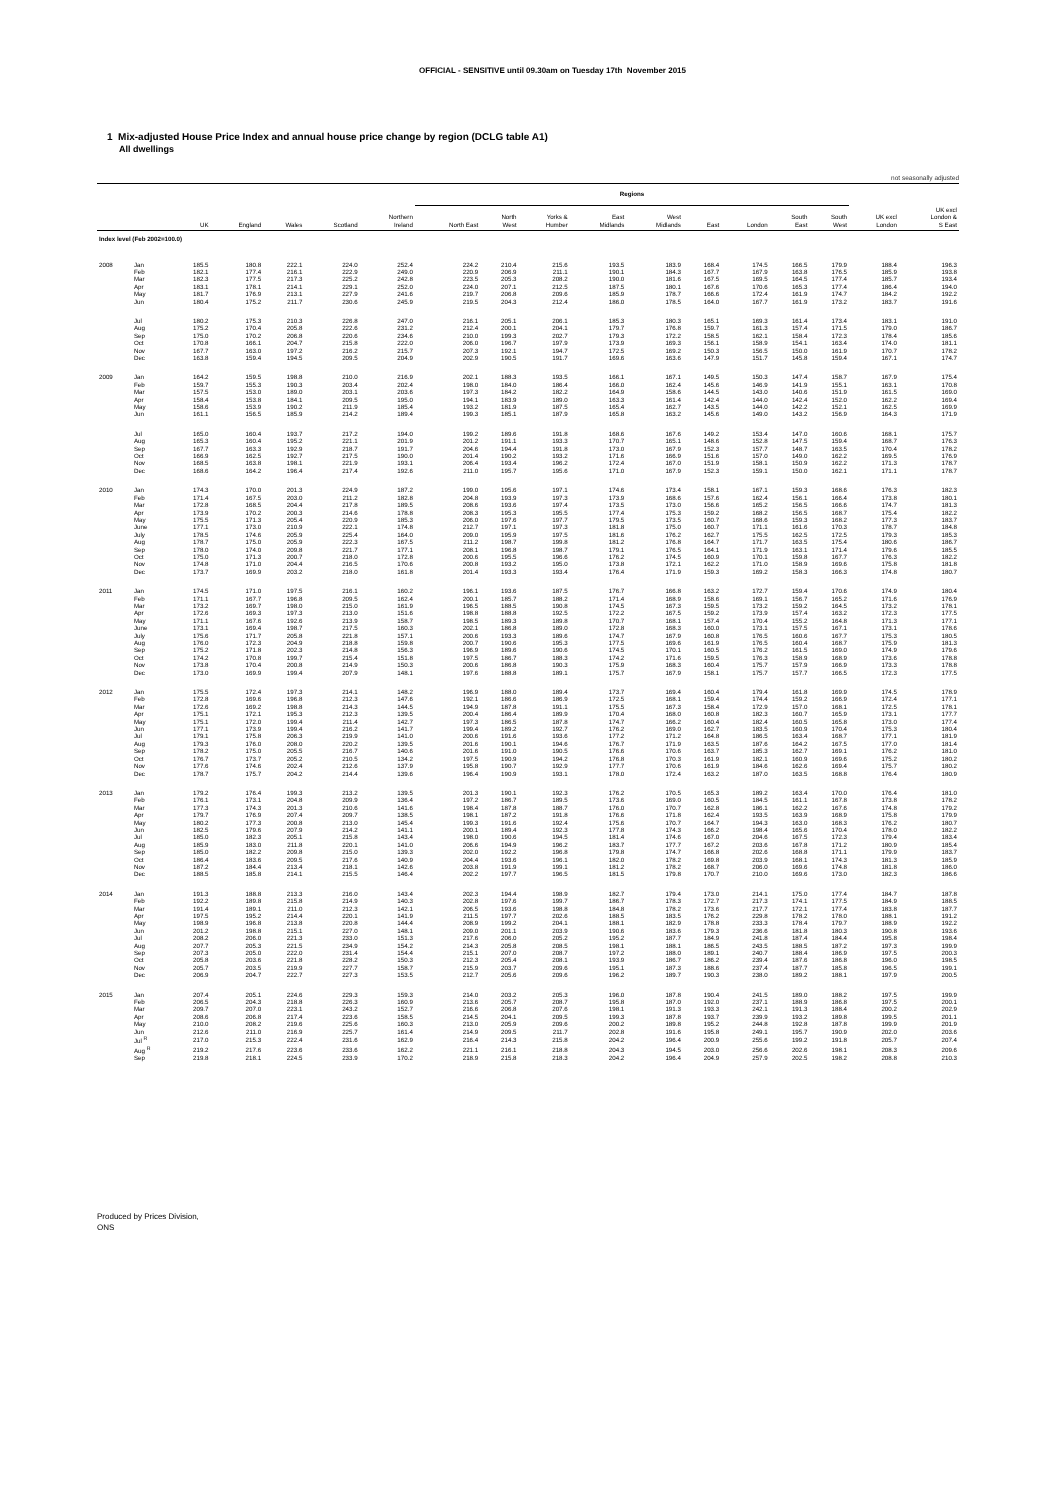OFFICIAL - SENSITIVE until 09.30am on Tuesday 17th November 2015
1 Mix-adjusted House Price Index and annual house price change by region (DCLG table A1)
All dwellings
not seasonally adjusted
| | | | | | | | Regions | | | | | | | | | | |
| --- | --- | --- | --- | --- | --- | --- | --- | --- | --- | --- | --- | --- | --- | --- | --- | --- | --- |
| | | UK | England | Wales | Scotland | Northern Ireland | North East | North West | Yorks & Humber | East Midlands | West Midlands | East | London | South East | South West | UK excl London | UK excl London & S East |
| Index level (Feb 2002=100.0) | | | | | | | | | | | | | | | | | |
| 2008 | Jan | 185.5 | 180.8 | 222.1 | 224.0 | 252.4 | 224.2 | 210.4 | 215.6 | 193.5 | 183.9 | 168.4 | 174.5 | 166.5 | 179.9 | 188.4 | 196.3 |
| | Feb | 182.1 | 177.4 | 216.1 | 222.9 | 249.0 | 220.9 | 206.9 | 211.1 | 190.1 | 184.3 | 167.7 | 167.9 | 163.8 | 176.5 | 185.9 | 193.8 |
| | Mar | 182.3 | 177.5 | 217.3 | 225.2 | 242.8 | 223.5 | 205.3 | 208.2 | 190.0 | 181.6 | 167.5 | 169.5 | 164.5 | 177.4 | 185.7 | 193.4 |
| | Apr | 183.1 | 178.1 | 214.1 | 229.1 | 252.0 | 224.0 | 207.1 | 212.5 | 187.5 | 180.1 | 167.6 | 170.6 | 165.3 | 177.4 | 186.4 | 194.0 |
| | May | 181.7 | 176.9 | 213.1 | 227.9 | 241.6 | 219.7 | 206.8 | 209.6 | 185.9 | 178.7 | 166.6 | 172.4 | 161.9 | 174.7 | 184.2 | 192.2 |
| | Jun | 180.4 | 175.2 | 211.7 | 230.6 | 245.9 | 219.5 | 204.3 | 212.4 | 186.0 | 178.5 | 164.0 | 167.7 | 161.9 | 173.2 | 183.7 | 191.6 |
| | Jul | 180.2 | 175.3 | 210.3 | 226.8 | 247.0 | 216.1 | 205.1 | 206.1 | 185.3 | 180.3 | 165.1 | 169.3 | 161.4 | 173.4 | 183.1 | 191.0 |
| | Aug | 175.2 | 170.4 | 205.8 | 222.6 | 231.2 | 212.4 | 200.1 | 204.1 | 179.7 | 176.8 | 159.7 | 161.3 | 157.4 | 171.5 | 179.0 | 186.7 |
| | Sep | 175.0 | 170.2 | 206.8 | 220.6 | 234.6 | 210.0 | 199.3 | 202.7 | 179.3 | 172.2 | 158.5 | 162.1 | 158.4 | 172.3 | 178.4 | 185.6 |
| | Oct | 170.8 | 166.1 | 204.7 | 215.8 | 222.0 | 206.0 | 196.7 | 197.9 | 173.9 | 169.3 | 156.1 | 158.9 | 154.1 | 163.4 | 174.0 | 181.1 |
| | Nov | 167.7 | 163.0 | 197.2 | 216.2 | 215.7 | 207.3 | 192.1 | 194.7 | 172.5 | 169.2 | 150.3 | 156.5 | 150.0 | 161.9 | 170.7 | 178.2 |
| | Dec | 163.8 | 159.4 | 194.5 | 209.5 | 204.9 | 202.9 | 190.5 | 191.7 | 169.6 | 163.6 | 147.9 | 151.7 | 145.8 | 159.4 | 167.1 | 174.7 |
| 2009 | Jan | 164.2 | 159.5 | 198.8 | 210.0 | 216.9 | 202.1 | 188.3 | 193.5 | 166.1 | 167.1 | 149.5 | 150.3 | 147.4 | 158.7 | 167.9 | 175.4 |
| | Feb | 159.7 | 155.3 | 190.3 | 203.4 | 202.4 | 198.0 | 184.0 | 186.4 | 166.0 | 162.4 | 145.6 | 146.9 | 141.9 | 155.1 | 163.1 | 170.8 |
| | Mar | 157.5 | 153.0 | 189.0 | 203.1 | 203.6 | 197.3 | 184.2 | 182.2 | 164.9 | 158.6 | 144.5 | 143.0 | 140.6 | 151.9 | 161.5 | 169.0 |
| | Apr | 158.4 | 153.8 | 184.1 | 209.5 | 195.0 | 194.1 | 183.9 | 189.0 | 163.3 | 161.4 | 142.4 | 144.0 | 142.4 | 152.0 | 162.2 | 169.4 |
| | May | 158.6 | 153.9 | 190.2 | 211.9 | 185.4 | 193.2 | 181.9 | 187.5 | 165.4 | 162.7 | 143.5 | 144.0 | 142.2 | 152.1 | 162.5 | 169.9 |
| | Jun | 161.1 | 156.5 | 185.9 | 214.2 | 189.4 | 199.3 | 185.1 | 187.9 | 165.8 | 163.2 | 145.6 | 149.0 | 143.2 | 156.9 | 164.3 | 171.9 |
| | Jul | 165.0 | 160.4 | 193.7 | 217.2 | 194.0 | 199.2 | 189.6 | 191.8 | 168.6 | 167.6 | 149.2 | 153.4 | 147.0 | 160.6 | 168.1 | 175.7 |
| | Aug | 165.3 | 160.4 | 195.2 | 221.1 | 201.9 | 201.2 | 191.1 | 193.3 | 170.7 | 165.1 | 148.6 | 152.8 | 147.5 | 159.4 | 168.7 | 176.3 |
| | Sep | 167.7 | 163.3 | 192.9 | 218.7 | 191.7 | 204.6 | 194.4 | 191.8 | 173.0 | 167.9 | 152.3 | 157.7 | 148.7 | 163.5 | 170.4 | 178.2 |
| | Oct | 166.9 | 162.5 | 192.7 | 217.5 | 190.0 | 201.4 | 190.2 | 193.2 | 171.6 | 166.9 | 151.6 | 157.0 | 149.0 | 162.2 | 169.5 | 176.9 |
| | Nov | 168.5 | 163.8 | 198.1 | 221.9 | 193.1 | 206.4 | 193.4 | 196.2 | 172.4 | 167.0 | 151.9 | 158.1 | 150.9 | 162.2 | 171.3 | 178.7 |
| | Dec | 168.6 | 164.2 | 196.4 | 217.4 | 192.6 | 211.0 | 195.7 | 195.6 | 171.0 | 167.9 | 152.3 | 159.1 | 150.0 | 162.1 | 171.1 | 178.7 |
| 2010 | Jan | 174.3 | 170.0 | 201.3 | 224.9 | 187.2 | 199.0 | 195.6 | 197.1 | 174.6 | 173.4 | 158.1 | 167.1 | 159.3 | 168.6 | 176.3 | 182.3 |
| | Feb | 171.4 | 167.5 | 203.0 | 211.2 | 182.8 | 204.8 | 193.9 | 197.3 | 173.9 | 168.6 | 157.6 | 162.4 | 156.1 | 166.4 | 173.8 | 180.1 |
| | Mar | 172.8 | 168.5 | 204.4 | 217.8 | 189.5 | 208.6 | 193.6 | 197.4 | 173.5 | 173.0 | 156.6 | 165.2 | 156.5 | 166.6 | 174.7 | 181.3 |
| | Apr | 173.9 | 170.2 | 200.3 | 214.6 | 178.8 | 208.3 | 195.3 | 195.5 | 177.4 | 175.3 | 159.2 | 168.2 | 156.5 | 168.7 | 175.4 | 182.2 |
| | May | 175.5 | 171.3 | 205.4 | 220.9 | 185.3 | 206.0 | 197.6 | 197.7 | 179.5 | 173.5 | 160.7 | 168.6 | 159.3 | 168.2 | 177.3 | 183.7 |
| | June | 177.1 | 173.0 | 210.9 | 222.1 | 174.8 | 212.7 | 197.1 | 197.3 | 181.8 | 175.0 | 160.7 | 171.1 | 161.6 | 170.3 | 178.7 | 184.8 |
| | July | 178.5 | 174.6 | 205.9 | 225.4 | 164.0 | 209.0 | 195.9 | 197.5 | 181.6 | 176.2 | 162.7 | 175.5 | 162.5 | 172.5 | 179.3 | 185.3 |
| | Aug | 178.7 | 175.0 | 205.9 | 222.3 | 167.5 | 211.2 | 198.7 | 199.8 | 181.2 | 176.8 | 164.7 | 171.7 | 163.5 | 175.4 | 180.6 | 186.7 |
| | Sep | 178.0 | 174.0 | 209.8 | 221.7 | 177.1 | 208.1 | 196.8 | 198.7 | 179.1 | 176.5 | 164.1 | 171.9 | 163.1 | 171.4 | 179.6 | 185.5 |
| | Oct | 175.0 | 171.3 | 200.7 | 218.0 | 172.8 | 200.6 | 195.5 | 196.6 | 176.2 | 174.5 | 160.9 | 170.1 | 159.8 | 167.7 | 176.3 | 182.2 |
| | Nov | 174.8 | 171.0 | 204.4 | 216.5 | 170.6 | 200.8 | 193.2 | 195.0 | 173.8 | 172.1 | 162.2 | 171.0 | 158.9 | 169.6 | 175.8 | 181.8 |
| | Dec | 173.7 | 169.9 | 203.2 | 218.0 | 161.8 | 201.4 | 193.3 | 193.4 | 176.4 | 171.9 | 159.3 | 169.2 | 158.3 | 166.3 | 174.8 | 180.7 |
| 2011 | Jan | 174.5 | 171.0 | 197.5 | 216.1 | 160.2 | 196.1 | 193.6 | 187.5 | 176.7 | 166.8 | 163.2 | 172.7 | 159.4 | 170.6 | 174.9 | 180.4 |
| | Feb | 171.1 | 167.7 | 196.8 | 209.5 | 162.4 | 200.1 | 185.7 | 188.2 | 171.4 | 168.9 | 158.6 | 169.1 | 156.7 | 165.2 | 171.6 | 176.9 |
| | Mar | 173.2 | 169.7 | 198.0 | 215.0 | 161.9 | 196.5 | 188.5 | 190.8 | 174.5 | 167.3 | 159.5 | 173.2 | 159.2 | 164.5 | 173.2 | 178.1 |
| | Apr | 172.6 | 169.3 | 197.3 | 213.0 | 151.6 | 198.8 | 188.8 | 192.5 | 172.2 | 167.5 | 159.2 | 173.9 | 157.4 | 163.2 | 172.3 | 177.5 |
| | May | 171.1 | 167.6 | 192.6 | 213.9 | 158.7 | 198.5 | 189.3 | 189.8 | 170.7 | 168.1 | 157.4 | 170.4 | 155.2 | 164.8 | 171.3 | 177.1 |
| | June | 173.1 | 169.4 | 198.7 | 217.5 | 160.3 | 202.1 | 186.8 | 189.0 | 172.8 | 168.3 | 160.0 | 173.1 | 157.5 | 167.1 | 173.1 | 178.6 |
| | July | 175.6 | 171.7 | 205.8 | 221.8 | 157.1 | 200.6 | 193.3 | 189.6 | 174.7 | 167.9 | 160.8 | 176.5 | 160.6 | 167.7 | 175.3 | 180.5 |
| | Aug | 176.0 | 172.3 | 204.9 | 218.8 | 159.8 | 200.7 | 190.6 | 195.3 | 177.5 | 169.6 | 161.9 | 176.5 | 160.4 | 168.7 | 175.9 | 181.3 |
| | Sep | 175.2 | 171.8 | 202.3 | 214.8 | 156.3 | 196.9 | 189.6 | 190.6 | 174.5 | 170.1 | 160.5 | 176.2 | 161.5 | 169.0 | 174.9 | 179.6 |
| | Oct | 174.2 | 170.8 | 199.7 | 215.4 | 151.8 | 197.5 | 186.7 | 188.3 | 174.2 | 171.6 | 159.5 | 176.3 | 158.9 | 168.9 | 173.6 | 178.8 |
| | Nov | 173.8 | 170.4 | 200.8 | 214.9 | 150.3 | 200.6 | 186.8 | 190.3 | 175.9 | 168.3 | 160.4 | 175.7 | 157.9 | 166.9 | 173.3 | 178.8 |
| | Dec | 173.0 | 169.9 | 199.4 | 207.9 | 148.1 | 197.6 | 188.8 | 189.1 | 175.7 | 167.9 | 158.1 | 175.7 | 157.7 | 166.5 | 172.3 | 177.5 |
| 2012 | Jan | 175.5 | 172.4 | 197.3 | 214.1 | 148.2 | 196.9 | 188.0 | 189.4 | 173.7 | 169.4 | 160.4 | 179.4 | 161.8 | 169.9 | 174.5 | 178.9 |
| | Feb | 172.8 | 169.6 | 196.8 | 212.3 | 147.6 | 192.1 | 186.6 | 186.9 | 172.5 | 168.1 | 159.4 | 174.4 | 159.2 | 166.9 | 172.4 | 177.1 |
| | Mar | 172.6 | 169.2 | 198.8 | 214.3 | 144.5 | 194.9 | 187.8 | 191.1 | 175.5 | 167.3 | 158.4 | 172.9 | 157.0 | 168.1 | 172.5 | 178.1 |
| | Apr | 175.1 | 172.1 | 195.3 | 212.3 | 139.5 | 200.4 | 186.4 | 189.9 | 170.4 | 168.0 | 160.8 | 182.3 | 160.7 | 165.9 | 173.1 | 177.7 |
| | May | 175.1 | 172.0 | 199.4 | 211.4 | 142.7 | 197.3 | 186.5 | 187.8 | 174.7 | 166.2 | 160.4 | 182.4 | 160.5 | 165.8 | 173.0 | 177.4 |
| | Jun | 177.1 | 173.9 | 199.4 | 216.2 | 141.7 | 199.4 | 189.2 | 192.7 | 176.2 | 169.0 | 162.7 | 183.5 | 160.9 | 170.4 | 175.3 | 180.4 |
| | Jul | 179.1 | 175.8 | 206.3 | 219.9 | 141.0 | 200.6 | 191.6 | 193.6 | 177.2 | 171.2 | 164.8 | 186.5 | 163.4 | 168.7 | 177.1 | 181.9 |
| | Aug | 179.3 | 176.0 | 208.0 | 220.2 | 139.5 | 201.6 | 190.1 | 194.6 | 176.7 | 171.9 | 163.5 | 187.6 | 164.2 | 167.5 | 177.0 | 181.4 |
| | Sep | 178.2 | 175.0 | 205.5 | 216.7 | 140.6 | 201.6 | 191.0 | 190.5 | 176.6 | 170.6 | 163.7 | 185.3 | 162.7 | 169.1 | 176.2 | 181.0 |
| | Oct | 176.7 | 173.7 | 205.2 | 210.5 | 134.2 | 197.5 | 190.9 | 194.2 | 176.8 | 170.3 | 161.9 | 182.1 | 160.9 | 169.6 | 175.2 | 180.2 |
| | Nov | 177.6 | 174.6 | 202.4 | 212.6 | 137.9 | 195.8 | 190.7 | 192.9 | 177.7 | 170.6 | 161.9 | 184.6 | 162.6 | 169.4 | 175.7 | 180.2 |
| | Dec | 178.7 | 175.7 | 204.2 | 214.4 | 139.6 | 196.4 | 190.9 | 193.1 | 178.0 | 172.4 | 163.2 | 187.0 | 163.5 | 168.8 | 176.4 | 180.9 |
| 2013 | Jan | 179.2 | 176.4 | 199.3 | 213.2 | 139.5 | 201.3 | 190.1 | 192.3 | 176.2 | 170.5 | 165.3 | 189.2 | 163.4 | 170.0 | 176.4 | 181.0 |
| | Feb | 176.1 | 173.1 | 204.8 | 209.9 | 136.4 | 197.2 | 186.7 | 189.5 | 173.6 | 169.0 | 160.5 | 184.5 | 161.1 | 167.8 | 173.8 | 178.2 |
| | Mar | 177.3 | 174.3 | 201.3 | 210.6 | 141.6 | 198.4 | 187.8 | 188.7 | 176.0 | 170.7 | 162.8 | 186.1 | 162.2 | 167.6 | 174.8 | 179.2 |
| | Apr | 179.7 | 176.9 | 207.4 | 209.7 | 138.5 | 198.1 | 187.2 | 191.8 | 176.6 | 171.8 | 162.4 | 193.5 | 163.9 | 168.9 | 175.8 | 179.9 |
| | May | 180.2 | 177.3 | 200.8 | 213.0 | 145.4 | 199.3 | 191.6 | 192.4 | 175.6 | 170.7 | 164.7 | 194.3 | 163.0 | 168.3 | 176.2 | 180.7 |
| | Jun | 182.5 | 179.6 | 207.9 | 214.2 | 141.1 | 200.1 | 189.4 | 192.3 | 177.8 | 174.3 | 166.2 | 198.4 | 165.6 | 170.4 | 178.0 | 182.2 |
| | Jul | 185.0 | 182.3 | 205.1 | 215.8 | 143.4 | 198.0 | 190.6 | 194.5 | 181.4 | 174.6 | 167.0 | 204.6 | 167.5 | 172.3 | 179.4 | 183.4 |
| | Aug | 185.9 | 183.0 | 211.8 | 220.1 | 141.0 | 206.6 | 194.9 | 196.2 | 183.7 | 177.7 | 167.2 | 203.6 | 167.8 | 171.2 | 180.9 | 185.4 |
| | Sep | 185.0 | 182.2 | 209.8 | 215.0 | 139.3 | 202.0 | 192.2 | 196.8 | 179.8 | 174.7 | 166.8 | 202.6 | 168.8 | 171.1 | 179.9 | 183.7 |
| | Oct | 186.4 | 183.6 | 209.5 | 217.6 | 140.9 | 204.4 | 193.6 | 196.1 | 182.0 | 178.2 | 169.8 | 203.9 | 168.1 | 174.3 | 181.3 | 185.9 |
| | Nov | 187.2 | 184.4 | 213.4 | 218.1 | 142.6 | 203.8 | 191.9 | 199.1 | 181.2 | 178.2 | 168.7 | 206.0 | 169.6 | 174.8 | 181.8 | 186.0 |
| | Dec | 188.5 | 185.8 | 214.1 | 215.5 | 146.4 | 202.2 | 197.7 | 196.5 | 181.5 | 179.8 | 170.7 | 210.0 | 169.6 | 173.0 | 182.3 | 186.6 |
| 2014 | Jan | 191.3 | 188.8 | 213.3 | 216.0 | 143.4 | 202.3 | 194.4 | 198.9 | 182.7 | 179.4 | 173.0 | 214.1 | 175.0 | 177.4 | 184.7 | 187.8 |
| | Feb | 192.2 | 189.8 | 215.8 | 214.9 | 140.3 | 202.8 | 197.6 | 199.7 | 186.7 | 178.3 | 172.7 | 217.3 | 174.1 | 177.5 | 184.9 | 188.5 |
| | Mar | 191.4 | 189.1 | 211.0 | 212.3 | 142.1 | 206.5 | 193.6 | 198.8 | 184.8 | 178.2 | 173.6 | 217.7 | 172.1 | 177.4 | 183.8 | 187.7 |
| | Apr | 197.5 | 195.2 | 214.4 | 220.1 | 141.9 | 211.5 | 197.7 | 202.6 | 188.5 | 183.5 | 176.2 | 229.8 | 178.2 | 178.0 | 188.1 | 191.2 |
| | May | 198.9 | 196.8 | 213.8 | 220.8 | 144.4 | 208.9 | 199.2 | 204.1 | 188.1 | 182.9 | 178.8 | 233.3 | 178.4 | 179.7 | 188.9 | 192.2 |
| | Jun | 201.2 | 198.8 | 215.1 | 227.0 | 148.1 | 209.0 | 201.1 | 203.9 | 190.6 | 183.6 | 179.3 | 236.6 | 181.8 | 180.3 | 190.8 | 193.6 |
| | Jul | 208.2 | 206.0 | 221.3 | 233.0 | 151.3 | 217.6 | 206.0 | 205.2 | 195.2 | 187.7 | 184.9 | 241.8 | 187.4 | 184.4 | 195.8 | 198.4 |
| | Aug | 207.7 | 205.3 | 221.5 | 234.9 | 154.2 | 214.3 | 205.8 | 208.5 | 198.1 | 188.1 | 186.5 | 243.5 | 188.5 | 187.2 | 197.3 | 199.9 |
| | Sep | 207.3 | 205.0 | 222.0 | 231.4 | 154.4 | 215.1 | 207.0 | 208.7 | 197.2 | 188.0 | 189.1 | 240.7 | 188.4 | 186.9 | 197.5 | 200.3 |
| | Oct | 205.8 | 203.6 | 221.8 | 228.2 | 150.3 | 212.3 | 205.4 | 208.1 | 193.9 | 186.7 | 186.2 | 239.4 | 187.6 | 186.8 | 196.0 | 198.5 |
| | Nov | 205.7 | 203.5 | 219.9 | 227.7 | 158.7 | 215.9 | 203.7 | 209.6 | 195.1 | 187.3 | 188.6 | 237.4 | 187.7 | 185.8 | 196.5 | 199.1 |
| | Dec | 206.9 | 204.7 | 222.7 | 227.3 | 153.5 | 212.7 | 205.6 | 209.6 | 196.2 | 189.7 | 190.3 | 238.0 | 189.2 | 188.1 | 197.9 | 200.5 |
| 2015 | Jan | 207.4 | 205.1 | 224.6 | 229.3 | 159.3 | 214.0 | 203.2 | 205.3 | 196.0 | 187.8 | 190.4 | 241.5 | 189.0 | 188.2 | 197.5 | 199.9 |
| | Feb | 206.5 | 204.3 | 218.8 | 226.3 | 160.9 | 213.6 | 205.7 | 208.7 | 195.8 | 187.0 | 192.0 | 237.1 | 188.9 | 186.8 | 197.5 | 200.1 |
| | Mar | 209.7 | 207.0 | 223.1 | 243.2 | 152.7 | 216.6 | 206.8 | 207.6 | 198.1 | 191.3 | 193.3 | 242.1 | 191.3 | 188.4 | 200.2 | 202.9 |
| | Apr | 208.6 | 206.8 | 217.4 | 223.6 | 158.5 | 214.5 | 204.1 | 209.5 | 199.3 | 187.8 | 193.7 | 239.9 | 193.2 | 189.8 | 199.5 | 201.1 |
| | May | 210.0 | 208.2 | 219.6 | 225.6 | 160.3 | 213.0 | 205.9 | 209.6 | 200.2 | 189.8 | 195.2 | 244.8 | 192.8 | 187.8 | 199.9 | 201.9 |
| | Jun | 212.6 | 211.0 | 216.9 | 225.7 | 161.4 | 214.9 | 209.5 | 211.7 | 202.8 | 191.6 | 195.8 | 249.1 | 195.7 | 190.9 | 202.0 | 203.6 |
| | Jul <sup>R</sup> | 217.0 | 215.3 | 222.4 | 231.6 | 162.9 | 216.4 | 214.3 | 215.8 | 204.2 | 196.4 | 200.9 | 255.6 | 199.2 | 191.8 | 205.7 | 207.4 |
| | Aug <sup>R</sup> | 219.2 | 217.6 | 223.6 | 233.6 | 162.2 | 221.1 | 216.1 | 218.8 | 204.3 | 194.5 | 203.0 | 256.6 | 202.6 | 198.1 | 208.3 | 209.6 |
| | Sep | 219.8 | 218.1 | 224.5 | 233.9 | 170.2 | 218.9 | 215.8 | 218.3 | 204.2 | 196.4 | 204.9 | 257.9 | 202.5 | 198.2 | 208.8 | 210.3 |
Produced by Prices Division,
ONS